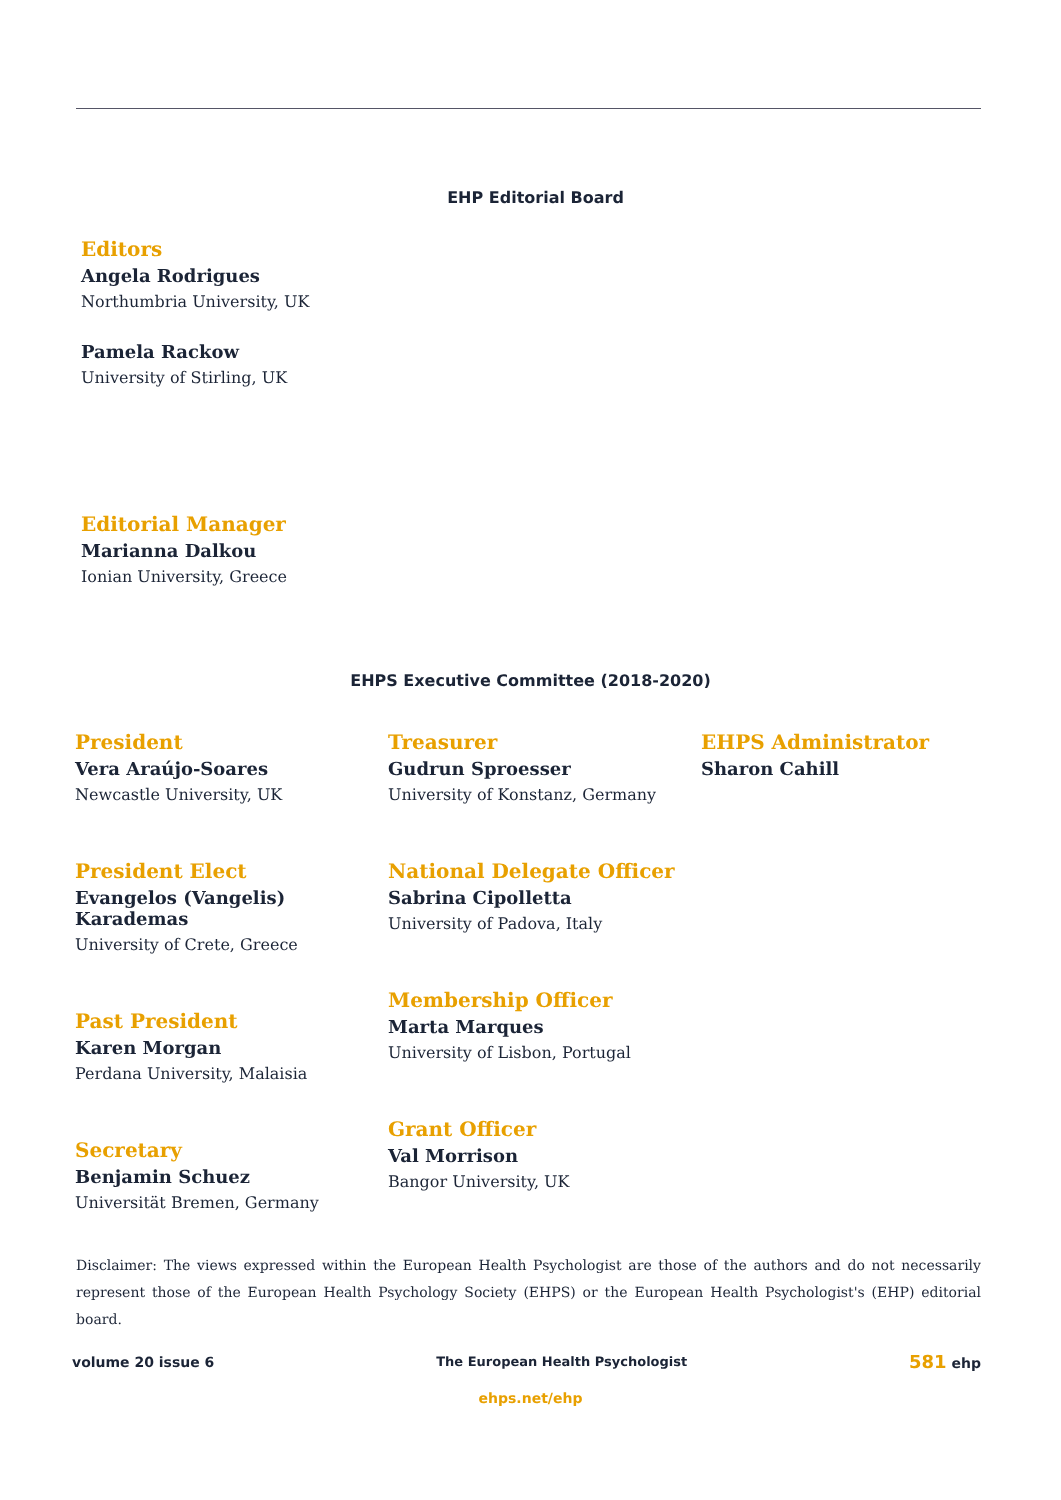EHP Editorial Board
Editors
Angela Rodrigues
Northumbria University, UK
Pamela Rackow
University of Stirling, UK
Editorial Manager
Marianna Dalkou
Ionian University, Greece
EHPS Executive Committee (2018-2020)
President
Vera Araújo-Soares
Newcastle University, UK
President Elect
Evangelos (Vangelis) Karademas
University of Crete, Greece
Past President
Karen Morgan
Perdana University, Malaisia
Secretary
Benjamin Schuez
Universität Bremen, Germany
Treasurer
Gudrun Sproesser
University of Konstanz, Germany
National Delegate Officer
Sabrina Cipolletta
University of Padova, Italy
Membership Officer
Marta Marques
University of Lisbon, Portugal
Grant Officer
Val Morrison
Bangor University, UK
EHPS Administrator
Sharon Cahill
Disclaimer: The views expressed within the European Health Psychologist are those of the authors and do not necessarily represent those of the European Health Psychology Society (EHPS) or the European Health Psychologist's (EHP) editorial board.
volume 20 issue 6 The European Health Psychologist 581 ehp
ehps.net/ehp